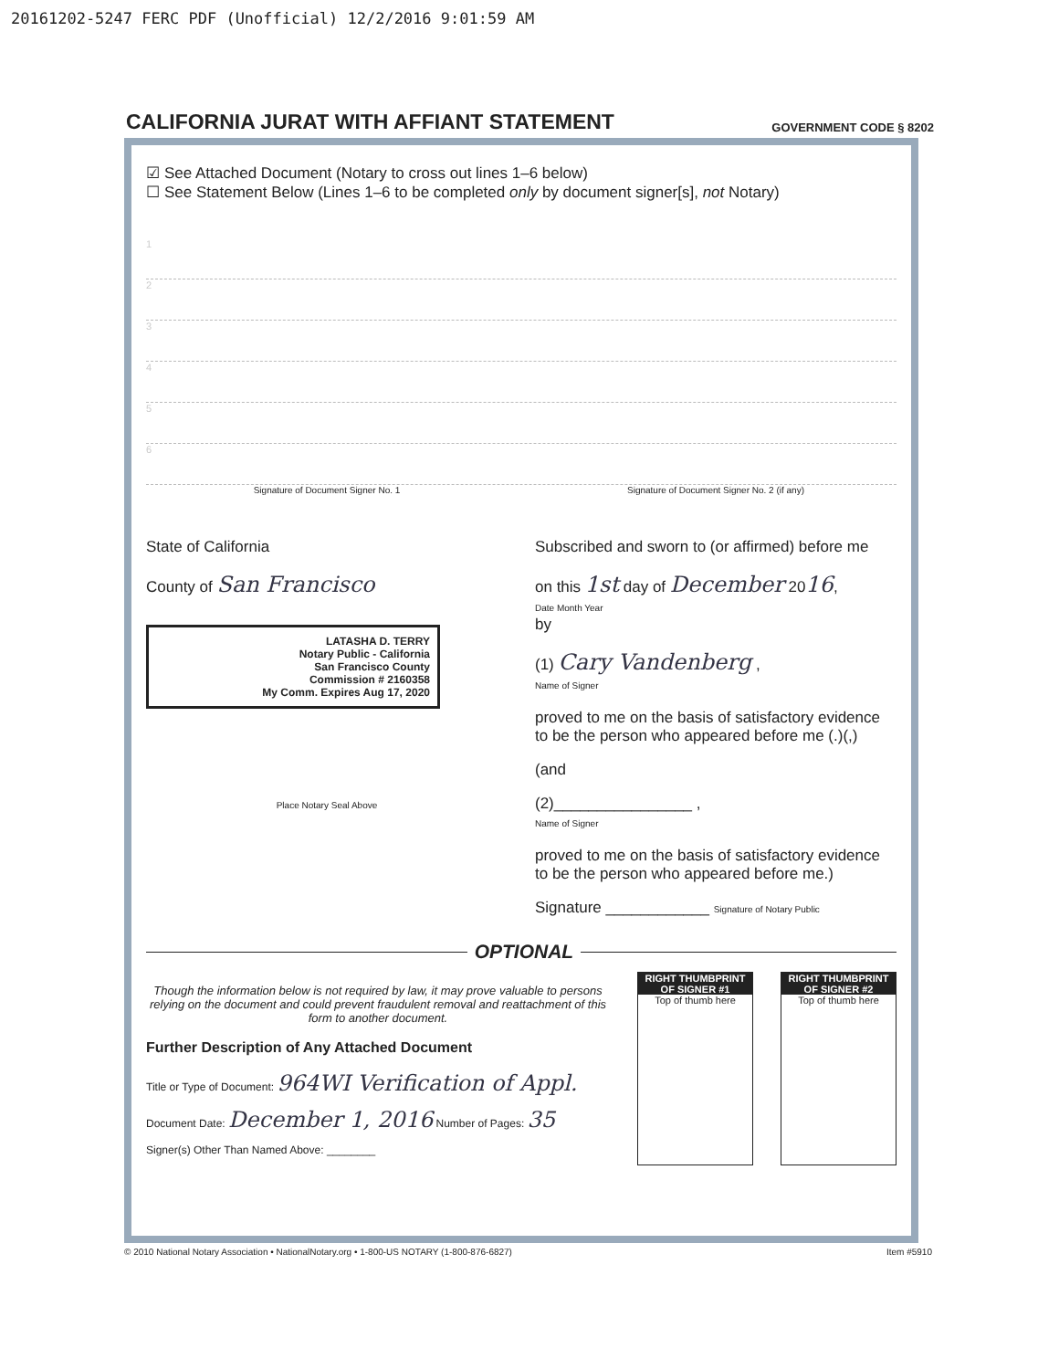20161202-5247 FERC PDF (Unofficial) 12/2/2016 9:01:59 AM
CALIFORNIA JURAT WITH AFFIANT STATEMENT
GOVERNMENT CODE § 8202
☑ See Attached Document (Notary to cross out lines 1–6 below)
☐ See Statement Below (Lines 1–6 to be completed only by document signer[s], not Notary)
1
2
3
4
5
6
Signature of Document Signer No. 1
Signature of Document Signer No. 2 (if any)
State of California
County of San Francisco
LATASHA D. TERRY
Notary Public - California
San Francisco County
Commission # 2160358
My Comm. Expires Aug 17, 2020
Place Notary Seal Above
Subscribed and sworn to (or affirmed) before me
on this 1st day of December 2016,
Date Month Year
by
(1) Cary Vandenberg ,
Name of Signer
proved to me on the basis of satisfactory evidence to be the person who appeared before me (.)(,)
(and
(2)________________ ,
Name of Signer
proved to me on the basis of satisfactory evidence to be the person who appeared before me.)
Signature ____________ Signature of Notary Public
OPTIONAL
Though the information below is not required by law, it may prove valuable to persons relying on the document and could prevent fraudulent removal and reattachment of this form to another document.
Further Description of Any Attached Document
Title or Type of Document: 964WI Verification of Appl.
Document Date: December 1, 2016 Number of Pages: 35
Signer(s) Other Than Named Above: ________
RIGHT THUMBPRINT OF SIGNER #1
Top of thumb here
RIGHT THUMBPRINT OF SIGNER #2
Top of thumb here
© 2010 National Notary Association • NationalNotary.org • 1-800-US NOTARY (1-800-876-6827) Item #5910